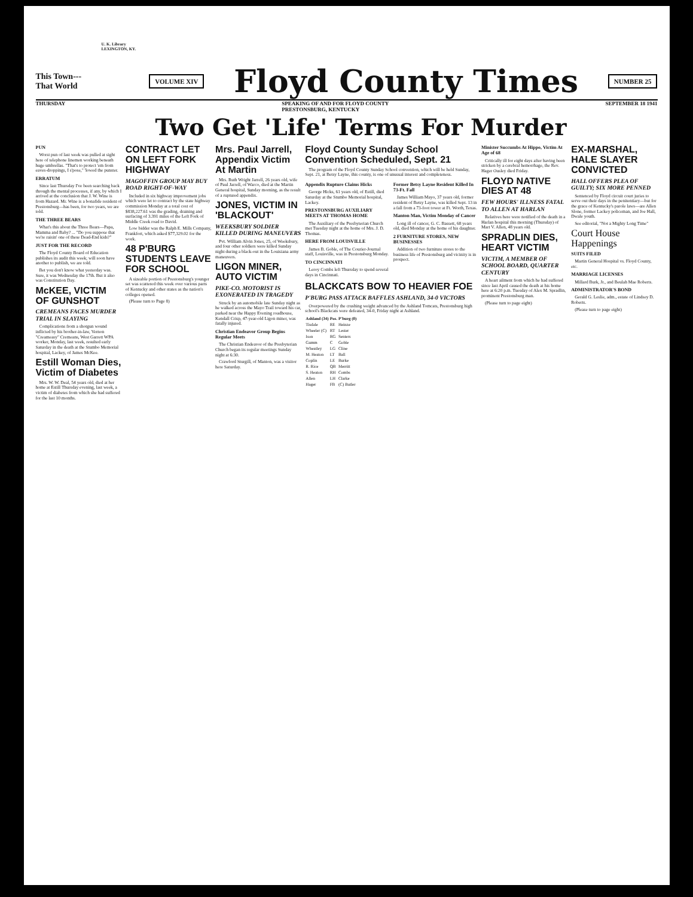U. K. Library
LEXINGTON, KY.
This Town---
That World
VOLUME XIV
Floyd County Times
NUMBER 25
THURSDAY SPEAKING OF AND FOR FLOYD COUNTY
PRESTONSBURG, KENTUCKY SEPTEMBER 18 1941
Two Get 'Life' Terms For Murder
PUN
Worst pun of last week was pulled at sight here of telephone linemen working beneath huge umbrellas. "That's to protect 'em from eaves-droppings, I s'pose," 'lowed the punster.
ERRATUM
Since last Thursday I've been searching back through the mental processes, if any, by which I arrived at the conclusion that J. W. Wine is from Hazard. Mr. Wine is a bonafide resident of Prestonsburg—has been, for two years, we are told.
THE THREE BEARS
What's this about the Three Bears—Papa, Mamma and Baby? ... "Do you suppose that we're raisin' one of these Dead-End kids?"
JUST FOR THE RECORD
The Floyd County Board of Education publishes its audit this week; will soon have another to publish, we are told.
Bet you don't know what yesterday was. Sure, it was Wednesday the 17th. But it also was Constitution Day.
McKEE, VICTIM OF GUNSHOT
CREMEANS FACES MURDER TRIAL IN SLAYING
Complications from a shotgun wound inflicted by his brother-in-law, Vernon "Creameasy" Cremeans, West Garrett WPA worker, Monday, last week, resulted early Saturday in the death at the Stumbo Memorial hospital, Lackey, of James McKee.
Estill Woman Dies, Victim of Diabetes
Mrs. W. W. Deal, 54 years old, died at her home at Estill Thursday evening, last week, a victim of diabetes from which she had suffered for the last 10 months.
CONTRACT LET ON LEFT FORK HIGHWAY
MAGOFFIN GROUP MAY BUY ROAD RIGHT-OF-WAY
Included in six highway improvement jobs which were let to contract by the state highway commission Monday at a total cost of $838,227.61 was the grading, draining and surfacing of 3.391 miles of the Left Fork of Middle Creek road to David.
Low bidder was the Ralph E. Mills Company, Frankfort, which asked $77,329.02 for the work.
48 P'BURG STUDENTS LEAVE FOR SCHOOL
A sizeable portion of Prestonsburg's younger set was scattered this week over various parts of Kentucky and other states as the nation's colleges opened.
(Please turn to Page 8)
Mrs. Paul Jarrell, Appendix Victim At Martin
Mrs. Ruth Wright Jarrell, 26 years old, wife of Paul Jarrell, of Warco, died at the Martin General hospital, Sunday morning, as the result of a ruptured appendix.
JONES, VICTIM IN 'BLACKOUT'
WEEKSBURY SOLDIER KILLED DURING MANEUVERS
Pvt. William Alvin Jones, 25, of Weeksbury, and four other soldiers were killed Sunday night during a black-out in the Louisiana army maneuvers.
LIGON MINER, AUTO VICTIM
PIKE-CO. MOTORIST IS EXONERATED IN TRAGEDY
Struck by an automobile late Sunday night as he walked across the Mayo Trail toward his car, parked near the Happy Evening roadhouse, Kendall Crisp, 47-year-old Ligon miner, was fatally injured.
Christian Endeavor Group Begins Regular Meets
The Christian Endeavor of the Presbyterian Church began its regular meetings Sunday night at 6:30.
Crawford Sturgill, of Manton, was a visitor here Saturday.
Floyd County Sunday School Convention Scheduled, Sept. 21
The program of the Floyd County Sunday School convention, which will be held Sunday, Sept. 21, at Betsy Layne, this county, is one of unusual interest and completeness.
Appendix Rupture Claims Hicks
George Hicks, 61 years old, of Estill, died Saturday at the Stumbo Memorial hospital, Lackey.
PRESTONSBURG AUXILIARY MEETS AT THOMAS HOME
The Auxiliary of the Presbyterian Church met Tuesday night at the home of Mrs. J. D. Thomas.
HERE FROM LOUISVILLE
James B. Goble, of The Courier-Journal staff, Louisville, was in Prestonsburg Monday.
TO CINCINNATI
Leroy Combs left Thursday to spend several days in Cincinnati.
Former Betsy Layne Resident Killed In 73-Ft. Fall
James William Mayo, 37 years old, former resident of Betsy Layne, was killed Sept. 13 in a fall from a 73-foot tower at Ft. Worth, Texas.
Manton Man, Victim Monday of Cancer
Long ill of cancer, G. C. Bassett, 68 years old, died Monday at the home of his daughter.
2 FURNITURE STORES, NEW BUSINESSES
Addition of two furniture stores to the business life of Prestonsburg and vicinity is in prospect.
BLACKCATS BOW TO HEAVIER FOE
P'BURG PASS ATTACK BAFFLES ASHLAND, 34-0 VICTORS
Overpowered by the crushing weight advanced by the Ashland Tomcats, Prestonsburg high school's Blackcats were defeated, 34-0, Friday night at Ashland.
| Ashland (34) | Pos. | P'burg (0) |
| --- | --- | --- |
| Tisdale | RE | Heinze |
| Wheeler (C) | RT | Lester |
| Ison | RG | Senters |
| Gumm | C | Goble |
| Wheatley | LG | Cline |
| M. Heaton | LT | Ball |
| Coplin | LE | Burke |
| R. Rice | QB | Merritt |
| S. Heaton | RH | Combs |
| Allen | LH | Clarke |
| Hager | FB | (C) Butler |
Minister Succumbs At Hippo, Victim At Age of 68
Critically ill for eight days after having been stricken by a cerebral hemorrhage, the Rev. Hager Ousley died Friday.
FLOYD NATIVE DIES AT 48
FEW HOURS' ILLNESS FATAL TO ALLEN AT HARLAN
Relatives here were notified of the death in a Harlan hospital this morning (Thursday) of Mart V. Allen, 48 years old.
SPRADLIN DIES, HEART VICTIM
VICTIM, A MEMBER OF SCHOOL BOARD, QUARTER CENTURY
A heart ailment from which he had suffered since last April caused the death at his home here at 6:20 p.m. Tuesday of Alex M. Spradlin, prominent Prestonsburg man.
(Please turn to page eight)
EX-MARSHAL, HALE SLAYER CONVICTED
HALL OFFERS PLEA OF GUILTY; SIX MORE PENNED
Sentenced by Floyd circuit court juries to serve out their days in the penitentiary—but for the grace of Kentucky's parole laws—are Allen Slone, former Lackey policeman, and Joe Hall, Dwale youth.
See editorial, "Not a Mighty Long Time"
Court House Happenings
SUITS FILED
Martin General Hospital vs. Floyd County, etc.
MARRIAGE LICENSES
Millard Burk, Jr., and Beulah Mae Roberts.
ADMINISTRATOR'S BOND
Gerald G. Leslie, adm., estate of Lindsey D. Roberts.
(Please turn to page eight)